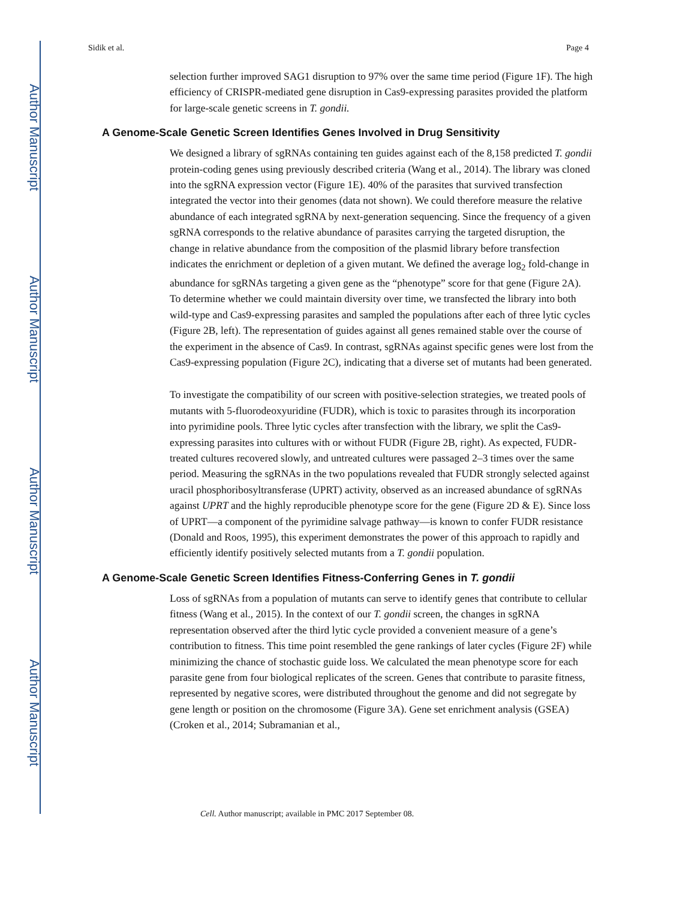Author Manuscript
Author Manuscript
Author Manuscript
Author Manuscript
Sidik et al. Page 4
selection further improved SAG1 disruption to 97% over the same time period (Figure 1F). The high efficiency of CRISPR-mediated gene disruption in Cas9-expressing parasites provided the platform for large-scale genetic screens in T. gondii.
A Genome-Scale Genetic Screen Identifies Genes Involved in Drug Sensitivity
We designed a library of sgRNAs containing ten guides against each of the 8,158 predicted T. gondii protein-coding genes using previously described criteria (Wang et al., 2014). The library was cloned into the sgRNA expression vector (Figure 1E). 40% of the parasites that survived transfection integrated the vector into their genomes (data not shown). We could therefore measure the relative abundance of each integrated sgRNA by next-generation sequencing. Since the frequency of a given sgRNA corresponds to the relative abundance of parasites carrying the targeted disruption, the change in relative abundance from the composition of the plasmid library before transfection indicates the enrichment or depletion of a given mutant. We defined the average log<sub>2</sub> fold-change in abundance for sgRNAs targeting a given gene as the “phenotype” score for that gene (Figure 2A). To determine whether we could maintain diversity over time, we transfected the library into both wild-type and Cas9-expressing parasites and sampled the populations after each of three lytic cycles (Figure 2B, left). The representation of guides against all genes remained stable over the course of the experiment in the absence of Cas9. In contrast, sgRNAs against specific genes were lost from the Cas9-expressing population (Figure 2C), indicating that a diverse set of mutants had been generated.
To investigate the compatibility of our screen with positive-selection strategies, we treated pools of mutants with 5-fluorodeoxyuridine (FUDR), which is toxic to parasites through its incorporation into pyrimidine pools. Three lytic cycles after transfection with the library, we split the Cas9-expressing parasites into cultures with or without FUDR (Figure 2B, right). As expected, FUDR-treated cultures recovered slowly, and untreated cultures were passaged 2–3 times over the same period. Measuring the sgRNAs in the two populations revealed that FUDR strongly selected against uracil phosphoribosyltransferase (UPRT) activity, observed as an increased abundance of sgRNAs against UPRT and the highly reproducible phenotype score for the gene (Figure 2D & E). Since loss of UPRT—a component of the pyrimidine salvage pathway—is known to confer FUDR resistance (Donald and Roos, 1995), this experiment demonstrates the power of this approach to rapidly and efficiently identify positively selected mutants from a T. gondii population.
A Genome-Scale Genetic Screen Identifies Fitness-Conferring Genes in T. gondii
Loss of sgRNAs from a population of mutants can serve to identify genes that contribute to cellular fitness (Wang et al., 2015). In the context of our T. gondii screen, the changes in sgRNA representation observed after the third lytic cycle provided a convenient measure of a gene’s contribution to fitness. This time point resembled the gene rankings of later cycles (Figure 2F) while minimizing the chance of stochastic guide loss. We calculated the mean phenotype score for each parasite gene from four biological replicates of the screen. Genes that contribute to parasite fitness, represented by negative scores, were distributed throughout the genome and did not segregate by gene length or position on the chromosome (Figure 3A). Gene set enrichment analysis (GSEA) (Croken et al., 2014; Subramanian et al.,
Cell. Author manuscript; available in PMC 2017 September 08.